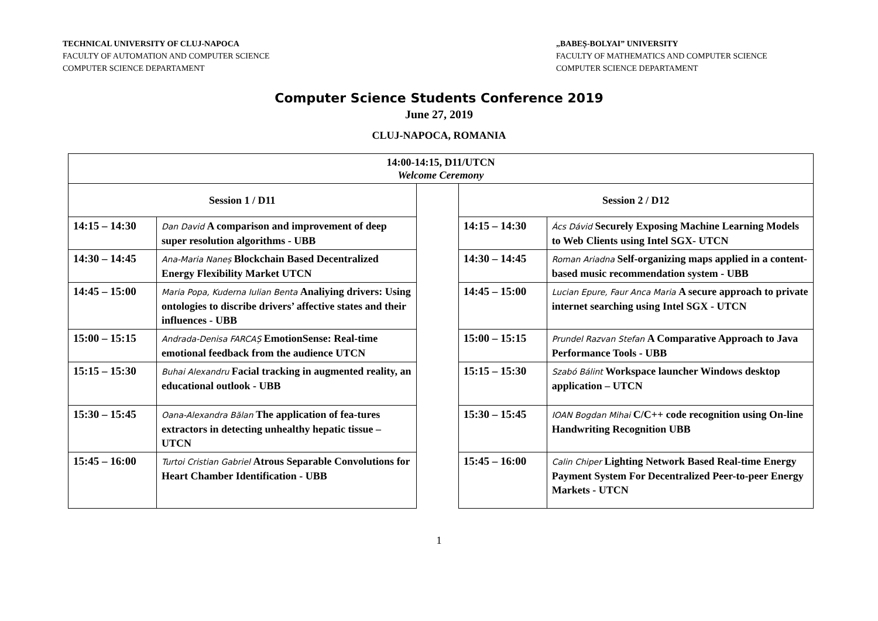TECHNICAL UNIVERSITY OF CLUJ-NAPOCA
FACULTY OF AUTOMATION AND COMPUTER SCIENCE
COMPUTER SCIENCE DEPARTAMENT
„BABEȘ-BOLYAI” UNIVERSITY
FACULTY OF MATHEMATICS AND COMPUTER SCIENCE
COMPUTER SCIENCE DEPARTAMENT
Computer Science Students Conference 2019
June 27, 2019
CLUJ-NAPOCA, ROMANIA
| 14:00-14:15, D11/UTCN Welcome Ceremony | | | | |
| Session 1 / D11 | | | Session 2 / D12 | |
| 14:15 – 14:30 | Dan David A comparison and improvement of deep super resolution algorithms - UBB | | 14:15 – 14:30 | Ács Dávid Securely Exposing Machine Learning Models to Web Clients using Intel SGX- UTCN |
| 14:30 – 14:45 | Ana-Maria Naneș Blockchain Based Decentralized Energy Flexibility Market UTCN | | 14:30 – 14:45 | Roman Ariadna Self-organizing maps applied in a content-based music recommendation system - UBB |
| 14:45 – 15:00 | Maria Popa, Kuderna Iulian Benta Analiying drivers: Using ontologies to discribe drivers’ affective states and their influences - UBB | | 14:45 – 15:00 | Lucian Epure, Faur Anca Maria A secure approach to private internet searching using Intel SGX - UTCN |
| 15:00 – 15:15 | Andrada-Denisa FARCAȘ EmotionSense: Real-time emotional feedback from the audience UTCN | | 15:00 – 15:15 | Prundel Razvan Stefan A Comparative Approach to Java Performance Tools - UBB |
| 15:15 – 15:30 | Buhai Alexandru Facial tracking in augmented reality, an educational outlook - UBB | | 15:15 – 15:30 | Szabó Bálint Workspace launcher Windows desktop application – UTCN |
| 15:30 – 15:45 | Oana-Alexandra Bălan The application of fea-tures extractors in detecting unhealthy hepatic tissue – UTCN | | 15:30 – 15:45 | IOAN Bogdan Mihai C/C++ code recognition using On-line Handwriting Recognition UBB |
| 15:45 – 16:00 | Turtoi Cristian Gabriel Atrous Separable Convolutions for Heart Chamber Identification - UBB | | 15:45 – 16:00 | Calin Chiper Lighting Network Based Real-time Energy Payment System For Decentralized Peer-to-peer Energy Markets - UTCN |
1